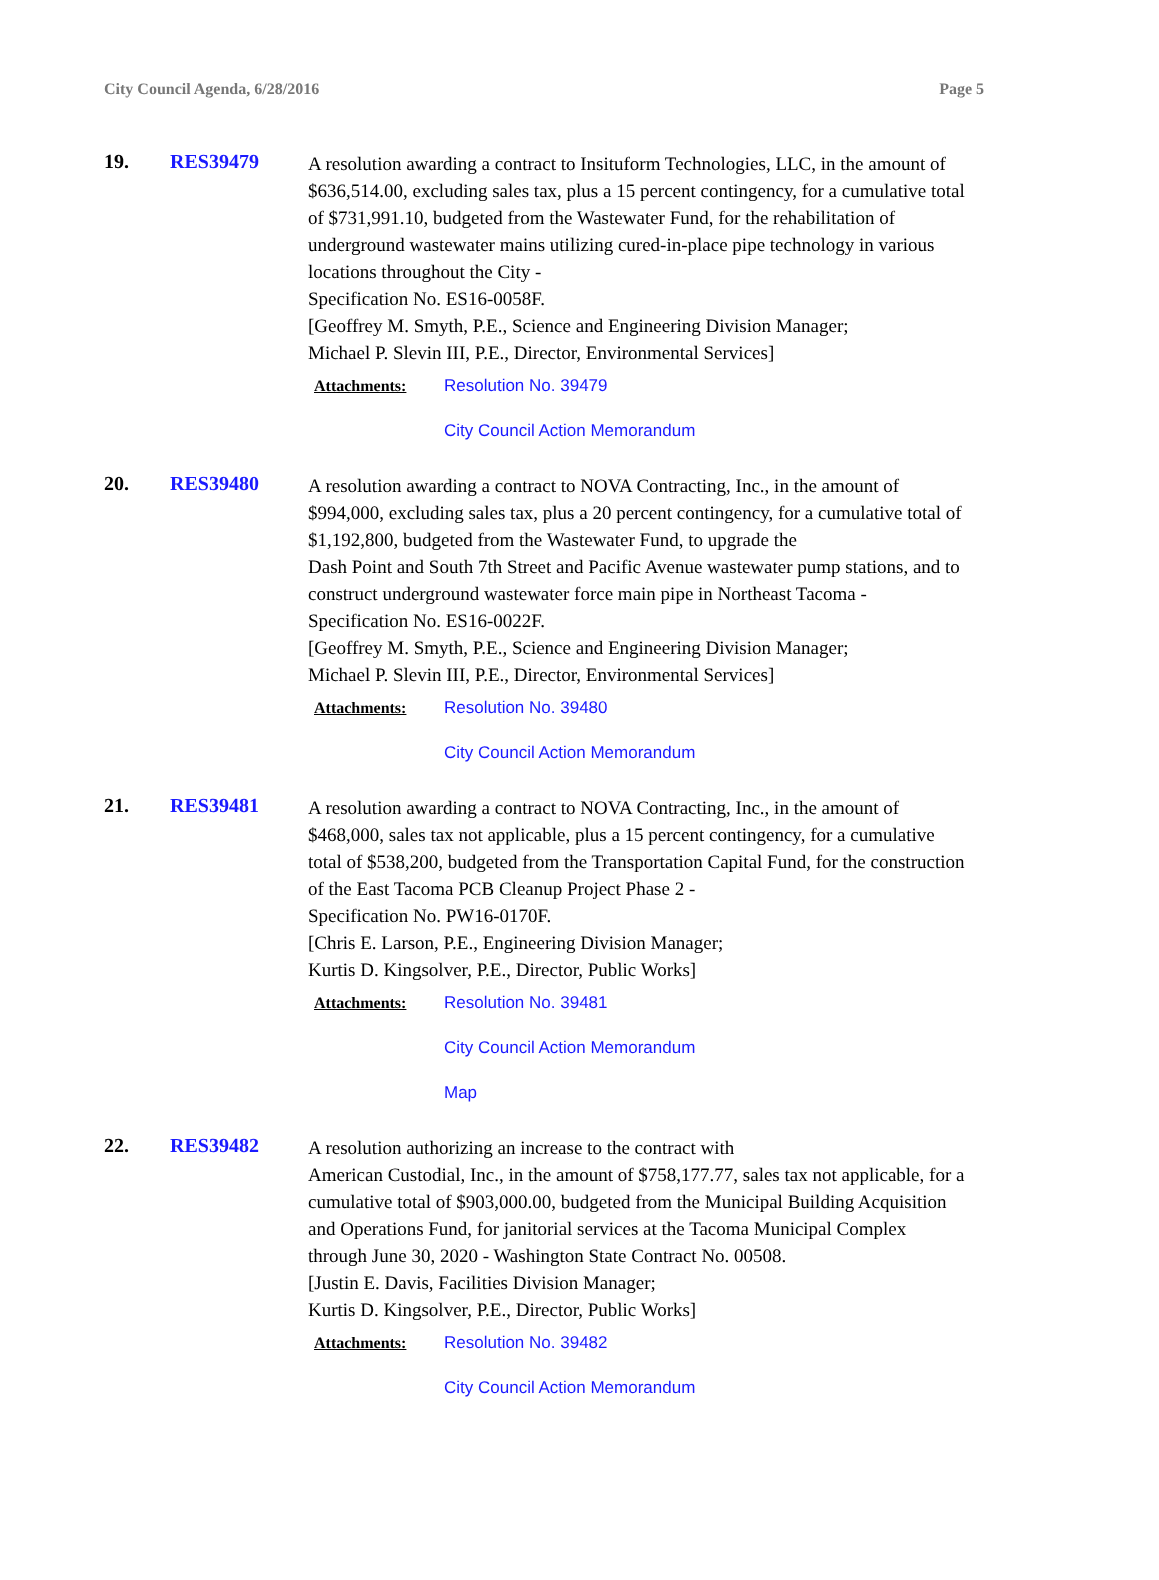City Council Agenda, 6/28/2016 Page 5
19. RES39479
A resolution awarding a contract to Insituform Technologies, LLC, in the amount of $636,514.00, excluding sales tax, plus a 15 percent contingency, for a cumulative total of $731,991.10, budgeted from the Wastewater Fund, for the rehabilitation of underground wastewater mains utilizing cured-in-place pipe technology in various locations throughout the City -
Specification No. ES16-0058F.
[Geoffrey M. Smyth, P.E., Science and Engineering Division Manager;
Michael P. Slevin III, P.E., Director, Environmental Services]
Attachments: Resolution No. 39479
City Council Action Memorandum
20. RES39480
A resolution awarding a contract to NOVA Contracting, Inc., in the amount of $994,000, excluding sales tax, plus a 20 percent contingency, for a cumulative total of $1,192,800, budgeted from the Wastewater Fund, to upgrade the
Dash Point and South 7th Street and Pacific Avenue wastewater pump stations, and to construct underground wastewater force main pipe in Northeast Tacoma -
Specification No. ES16-0022F.
[Geoffrey M. Smyth, P.E., Science and Engineering Division Manager;
Michael P. Slevin III, P.E., Director, Environmental Services]
Attachments: Resolution No. 39480
City Council Action Memorandum
21. RES39481
A resolution awarding a contract to NOVA Contracting, Inc., in the amount of $468,000, sales tax not applicable, plus a 15 percent contingency, for a cumulative total of $538,200, budgeted from the Transportation Capital Fund, for the construction of the East Tacoma PCB Cleanup Project Phase 2 -
Specification No. PW16-0170F.
[Chris E. Larson, P.E., Engineering Division Manager;
Kurtis D. Kingsolver, P.E., Director, Public Works]
Attachments: Resolution No. 39481
City Council Action Memorandum
Map
22. RES39482
A resolution authorizing an increase to the contract with
American Custodial, Inc., in the amount of $758,177.77, sales tax not applicable, for a cumulative total of $903,000.00, budgeted from the Municipal Building Acquisition and Operations Fund, for janitorial services at the Tacoma Municipal Complex through June 30, 2020 - Washington State Contract No. 00508.
[Justin E. Davis, Facilities Division Manager;
Kurtis D. Kingsolver, P.E., Director, Public Works]
Attachments: Resolution No. 39482
City Council Action Memorandum